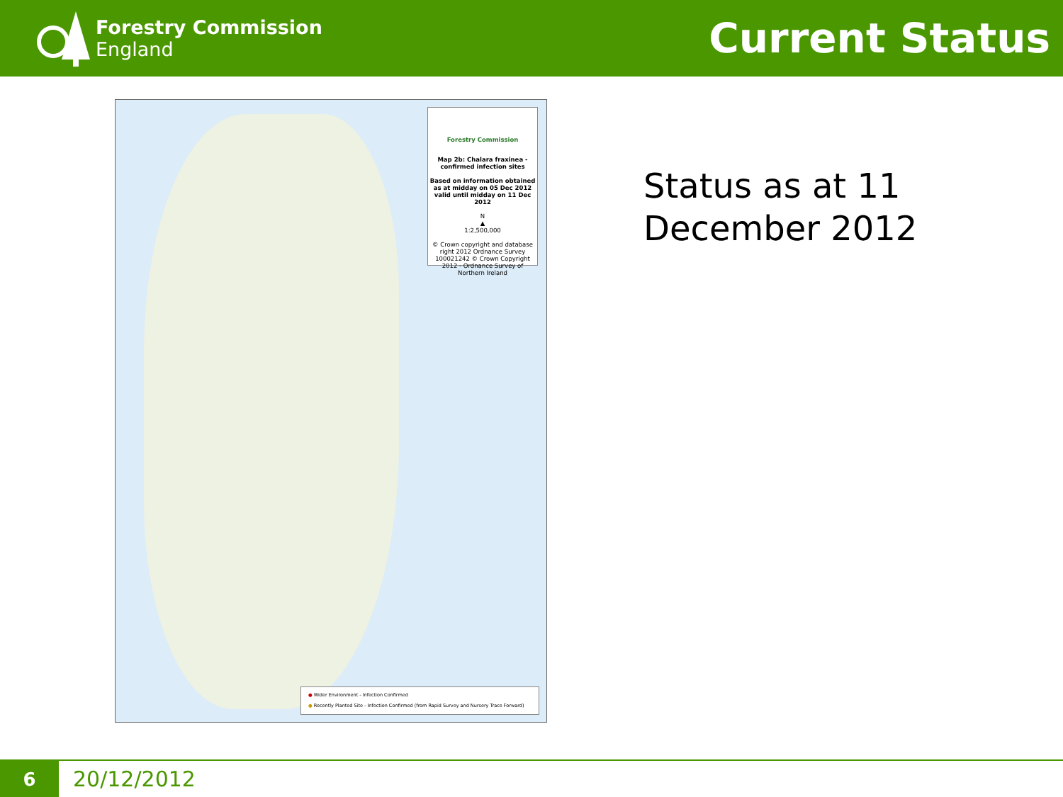Forestry Commission
England
Current Status
Forestry Commission
Map 2b: Chalara fraxinea - confirmed infection sites
Based on information obtained as at midday on 05 Dec 2012 valid until midday on 11 Dec 2012
N
▲
1:2,500,000
© Crown copyright and database right 2012 Ordnance Survey 100021242 © Crown Copyright 2012 - Ordnance Survey of Northern Ireland
● Wider Environment - Infection Confirmed
● Recently Planted Site - Infection Confirmed (from Rapid Survey and Nursery Trace Forward)
Status as at 11
December 2012
6
20/12/2012